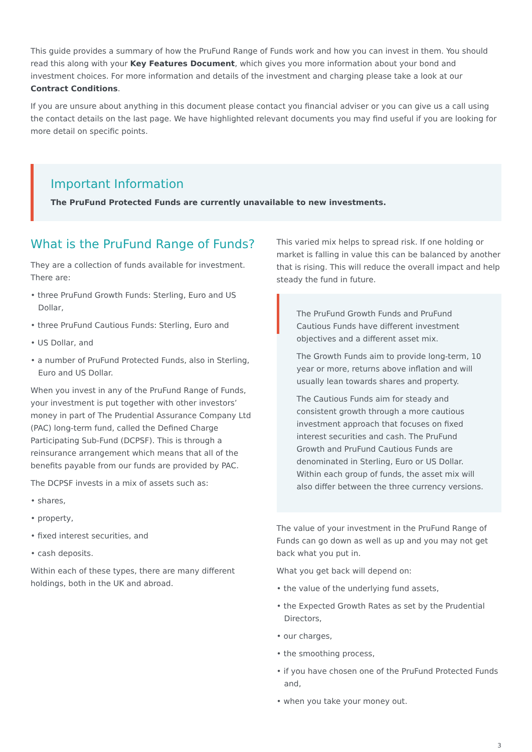This guide provides a summary of how the PruFund Range of Funds work and how you can invest in them. You should read this along with your Key Features Document, which gives you more information about your bond and investment choices. For more information and details of the investment and charging please take a look at our Contract Conditions.
If you are unsure about anything in this document please contact you financial adviser or you can give us a call using the contact details on the last page. We have highlighted relevant documents you may find useful if you are looking for more detail on specific points.
Important Information
The PruFund Protected Funds are currently unavailable to new investments.
What is the PruFund Range of Funds?
They are a collection of funds available for investment. There are:
• three PruFund Growth Funds: Sterling, Euro and US Dollar,
• three PruFund Cautious Funds: Sterling, Euro and
• US Dollar, and
• a number of PruFund Protected Funds, also in Sterling, Euro and US Dollar.
When you invest in any of the PruFund Range of Funds, your investment is put together with other investors’ money in part of The Prudential Assurance Company Ltd (PAC) long-term fund, called the Defined Charge Participating Sub-Fund (DCPSF). This is through a reinsurance arrangement which means that all of the benefits payable from our funds are provided by PAC.
The DCPSF invests in a mix of assets such as:
• shares,
• property,
• fixed interest securities, and
• cash deposits.
Within each of these types, there are many different holdings, both in the UK and abroad.
This varied mix helps to spread risk. If one holding or market is falling in value this can be balanced by another that is rising. This will reduce the overall impact and help steady the fund in future.
The PruFund Growth Funds and PruFund Cautious Funds have different investment objectives and a different asset mix.
The Growth Funds aim to provide long-term, 10 year or more, returns above inflation and will usually lean towards shares and property.
The Cautious Funds aim for steady and consistent growth through a more cautious investment approach that focuses on fixed interest securities and cash. The PruFund Growth and PruFund Cautious Funds are denominated in Sterling, Euro or US Dollar. Within each group of funds, the asset mix will also differ between the three currency versions.
The value of your investment in the PruFund Range of Funds can go down as well as up and you may not get back what you put in.
What you get back will depend on:
• the value of the underlying fund assets,
• the Expected Growth Rates as set by the Prudential Directors,
• our charges,
• the smoothing process,
• if you have chosen one of the PruFund Protected Funds and,
• when you take your money out.
3